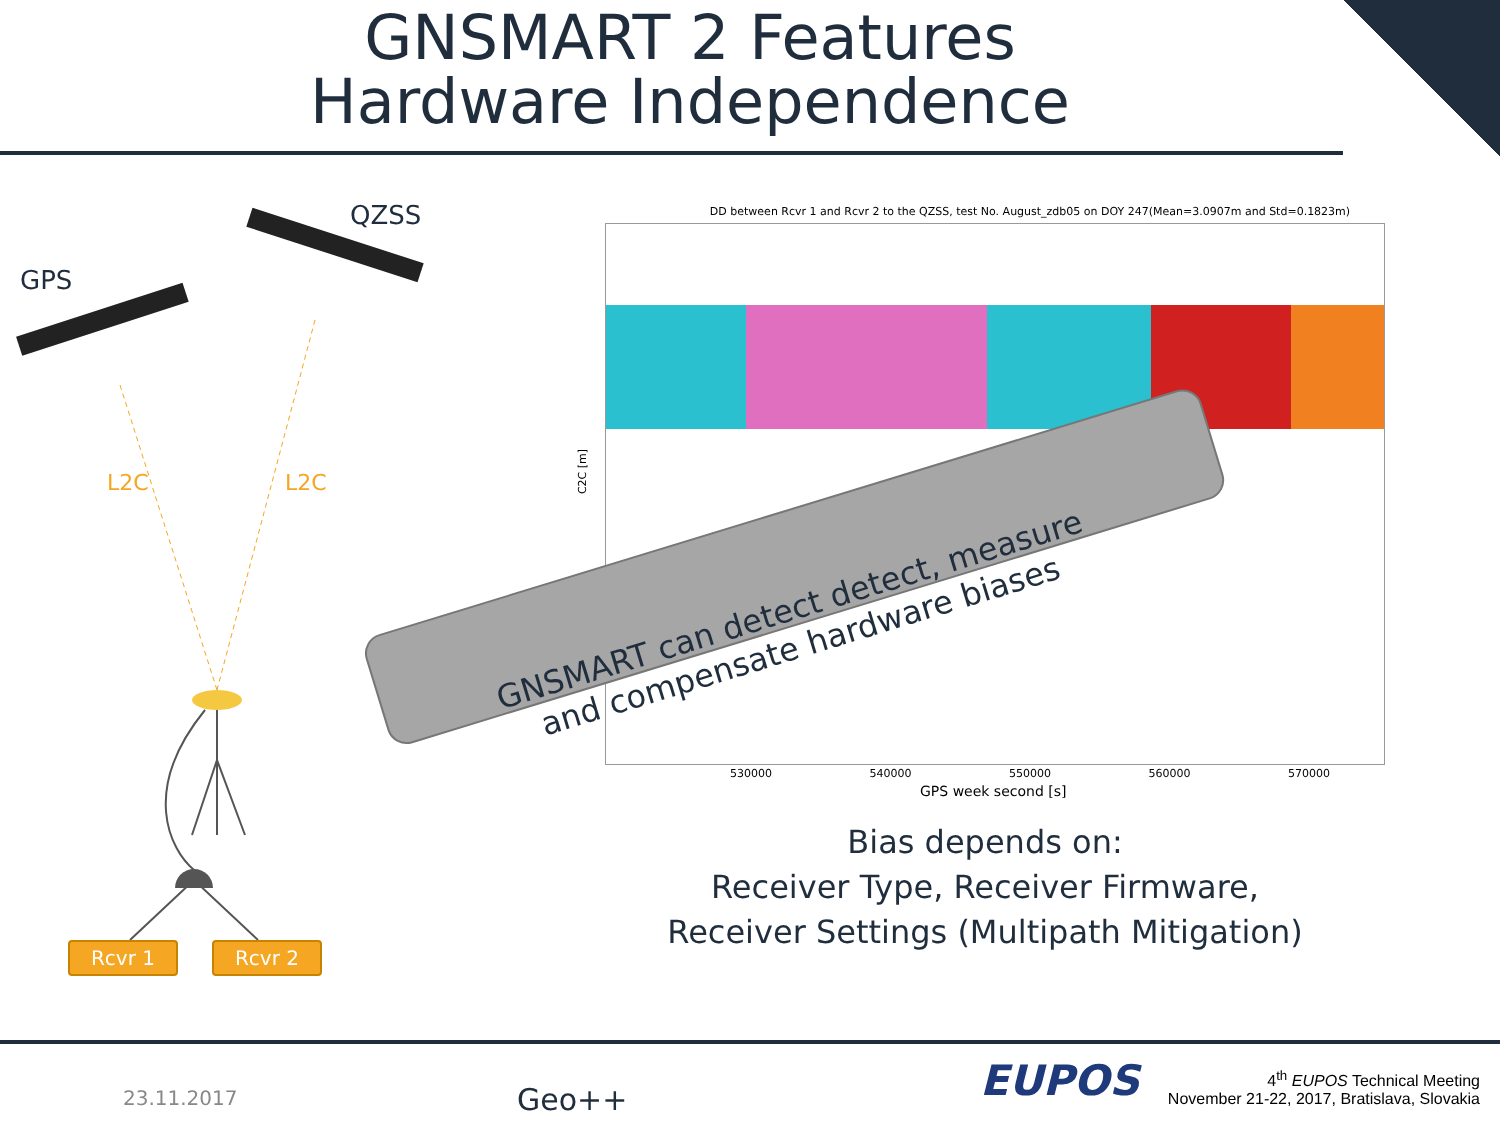GNSMART 2 Features
Hardware Independence
GPS
QZSS
L2C L2C
Rcvr 1 Rcvr 2
DD between Rcvr 1 and Rcvr 2 to the QZSS, test No. August_zdb05 on DOY 247(Mean=3.0907m and Std=0.1823m)
C2C [m]
530000 540000 550000 560000 570000
GPS week second [s]
GNSMART can detect detect, measure and compensate hardware biases
Bias depends on:
Receiver Type, Receiver Firmware,
Receiver Settings (Multipath Mitigation)
23.11.2017 Geo++ EUPOS 4<sup>th</sup> EUPOS Technical Meeting
November 21-22, 2017, Bratislava, Slovakia